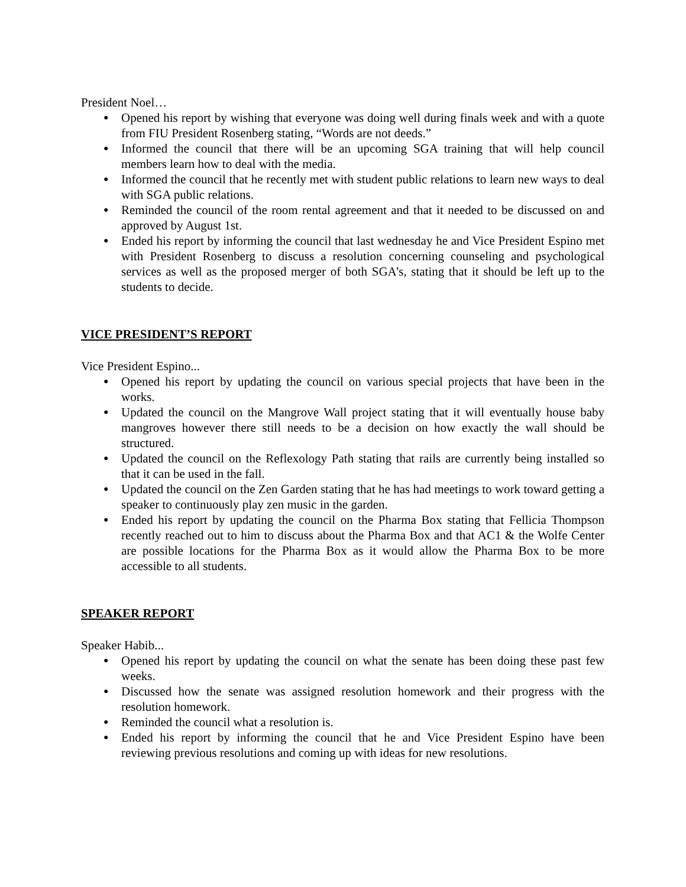President Noel…
● Opened his report by wishing that everyone was doing well during finals week and with a quote from FIU President Rosenberg stating, “Words are not deeds.”
● Informed the council that there will be an upcoming SGA training that will help council members learn how to deal with the media.
● Informed the council that he recently met with student public relations to learn new ways to deal with SGA public relations.
● Reminded the council of the room rental agreement and that it needed to be discussed on and approved by August 1st.
● Ended his report by informing the council that last wednesday he and Vice President Espino met with President Rosenberg to discuss a resolution concerning counseling and psychological services as well as the proposed merger of both SGA’s, stating that it should be left up to the students to decide.
VICE PRESIDENT’S REPORT
Vice President Espino...
● Opened his report by updating the council on various special projects that have been in the works.
● Updated the council on the Mangrove Wall project stating that it will eventually house baby mangroves however there still needs to be a decision on how exactly the wall should be structured.
● Updated the council on the Reflexology Path stating that rails are currently being installed so that it can be used in the fall.
● Updated the council on the Zen Garden stating that he has had meetings to work toward getting a speaker to continuously play zen music in the garden.
● Ended his report by updating the council on the Pharma Box stating that Fellicia Thompson recently reached out to him to discuss about the Pharma Box and that AC1 & the Wolfe Center are possible locations for the Pharma Box as it would allow the Pharma Box to be more accessible to all students.
SPEAKER REPORT
Speaker Habib...
● Opened his report by updating the council on what the senate has been doing these past few weeks.
● Discussed how the senate was assigned resolution homework and their progress with the resolution homework.
● Reminded the council what a resolution is.
● Ended his report by informing the council that he and Vice President Espino have been reviewing previous resolutions and coming up with ideas for new resolutions.